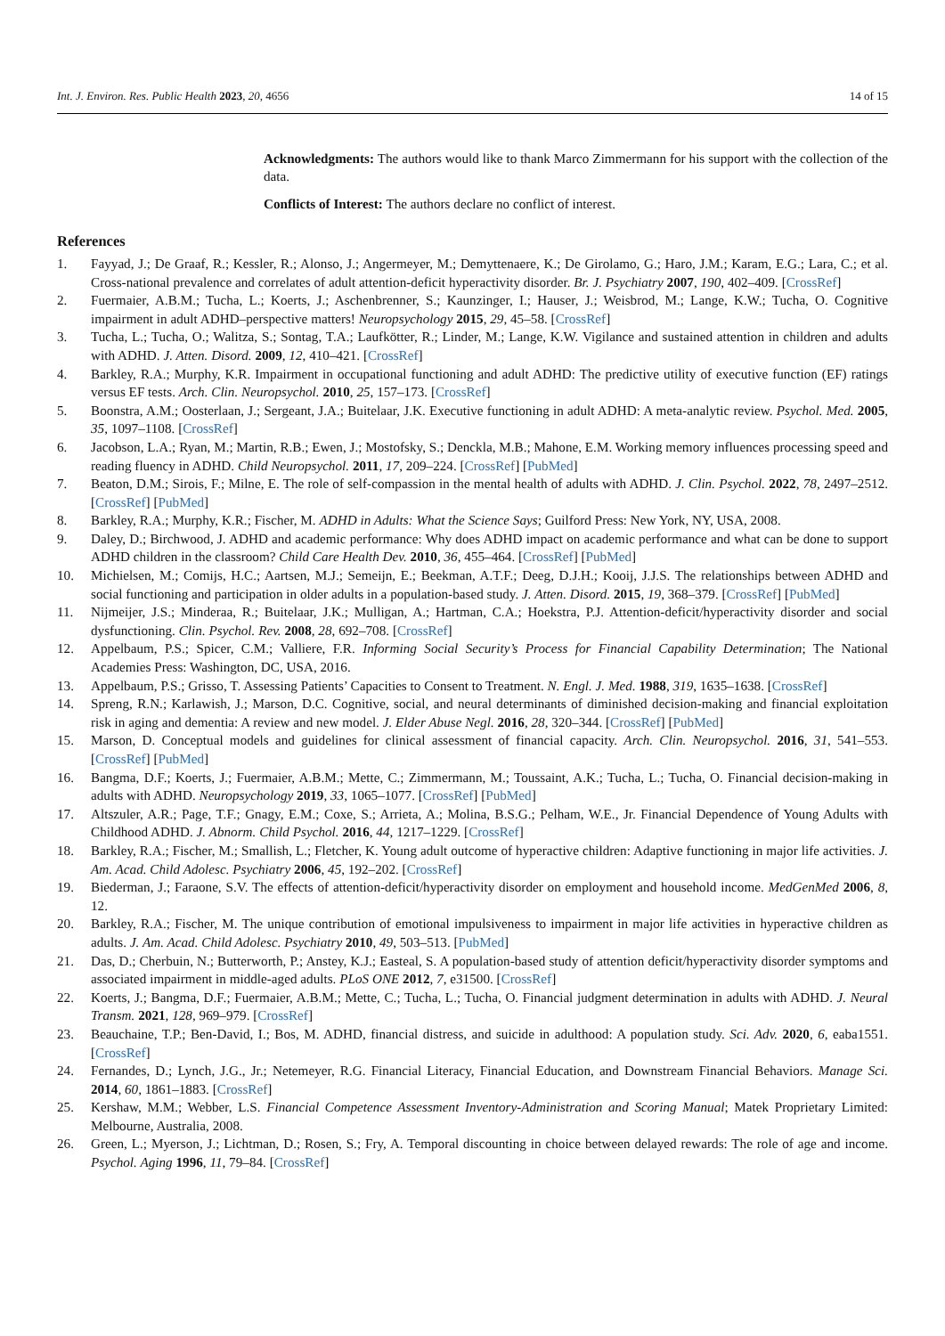Int. J. Environ. Res. Public Health 2023, 20, 4656 14 of 15
Acknowledgments: The authors would like to thank Marco Zimmermann for his support with the collection of the data.
Conflicts of Interest: The authors declare no conflict of interest.
References
1. Fayyad, J.; De Graaf, R.; Kessler, R.; Alonso, J.; Angermeyer, M.; Demyttenaere, K.; De Girolamo, G.; Haro, J.M.; Karam, E.G.; Lara, C.; et al. Cross-national prevalence and correlates of adult attention-deficit hyperactivity disorder. Br. J. Psychiatry 2007, 190, 402–409. [CrossRef]
2. Fuermaier, A.B.M.; Tucha, L.; Koerts, J.; Aschenbrenner, S.; Kaunzinger, I.; Hauser, J.; Weisbrod, M.; Lange, K.W.; Tucha, O. Cognitive impairment in adult ADHD–perspective matters! Neuropsychology 2015, 29, 45–58. [CrossRef]
3. Tucha, L.; Tucha, O.; Walitza, S.; Sontag, T.A.; Laufkötter, R.; Linder, M.; Lange, K.W. Vigilance and sustained attention in children and adults with ADHD. J. Atten. Disord. 2009, 12, 410–421. [CrossRef]
4. Barkley, R.A.; Murphy, K.R. Impairment in occupational functioning and adult ADHD: The predictive utility of executive function (EF) ratings versus EF tests. Arch. Clin. Neuropsychol. 2010, 25, 157–173. [CrossRef]
5. Boonstra, A.M.; Oosterlaan, J.; Sergeant, J.A.; Buitelaar, J.K. Executive functioning in adult ADHD: A meta-analytic review. Psychol. Med. 2005, 35, 1097–1108. [CrossRef]
6. Jacobson, L.A.; Ryan, M.; Martin, R.B.; Ewen, J.; Mostofsky, S.; Denckla, M.B.; Mahone, E.M. Working memory influences processing speed and reading fluency in ADHD. Child Neuropsychol. 2011, 17, 209–224. [CrossRef] [PubMed]
7. Beaton, D.M.; Sirois, F.; Milne, E. The role of self-compassion in the mental health of adults with ADHD. J. Clin. Psychol. 2022, 78, 2497–2512. [CrossRef] [PubMed]
8. Barkley, R.A.; Murphy, K.R.; Fischer, M. ADHD in Adults: What the Science Says; Guilford Press: New York, NY, USA, 2008.
9. Daley, D.; Birchwood, J. ADHD and academic performance: Why does ADHD impact on academic performance and what can be done to support ADHD children in the classroom? Child Care Health Dev. 2010, 36, 455–464. [CrossRef] [PubMed]
10. Michielsen, M.; Comijs, H.C.; Aartsen, M.J.; Semeijn, E.; Beekman, A.T.F.; Deeg, D.J.H.; Kooij, J.J.S. The relationships between ADHD and social functioning and participation in older adults in a population-based study. J. Atten. Disord. 2015, 19, 368–379. [CrossRef] [PubMed]
11. Nijmeijer, J.S.; Minderaa, R.; Buitelaar, J.K.; Mulligan, A.; Hartman, C.A.; Hoekstra, P.J. Attention-deficit/hyperactivity disorder and social dysfunctioning. Clin. Psychol. Rev. 2008, 28, 692–708. [CrossRef]
12. Appelbaum, P.S.; Spicer, C.M.; Valliere, F.R. Informing Social Security’s Process for Financial Capability Determination; The National Academies Press: Washington, DC, USA, 2016.
13. Appelbaum, P.S.; Grisso, T. Assessing Patients’ Capacities to Consent to Treatment. N. Engl. J. Med. 1988, 319, 1635–1638. [CrossRef]
14. Spreng, R.N.; Karlawish, J.; Marson, D.C. Cognitive, social, and neural determinants of diminished decision-making and financial exploitation risk in aging and dementia: A review and new model. J. Elder Abuse Negl. 2016, 28, 320–344. [CrossRef] [PubMed]
15. Marson, D. Conceptual models and guidelines for clinical assessment of financial capacity. Arch. Clin. Neuropsychol. 2016, 31, 541–553. [CrossRef] [PubMed]
16. Bangma, D.F.; Koerts, J.; Fuermaier, A.B.M.; Mette, C.; Zimmermann, M.; Toussaint, A.K.; Tucha, L.; Tucha, O. Financial decision-making in adults with ADHD. Neuropsychology 2019, 33, 1065–1077. [CrossRef] [PubMed]
17. Altszuler, A.R.; Page, T.F.; Gnagy, E.M.; Coxe, S.; Arrieta, A.; Molina, B.S.G.; Pelham, W.E., Jr. Financial Dependence of Young Adults with Childhood ADHD. J. Abnorm. Child Psychol. 2016, 44, 1217–1229. [CrossRef]
18. Barkley, R.A.; Fischer, M.; Smallish, L.; Fletcher, K. Young adult outcome of hyperactive children: Adaptive functioning in major life activities. J. Am. Acad. Child Adolesc. Psychiatry 2006, 45, 192–202. [CrossRef]
19. Biederman, J.; Faraone, S.V. The effects of attention-deficit/hyperactivity disorder on employment and household income. MedGenMed 2006, 8, 12.
20. Barkley, R.A.; Fischer, M. The unique contribution of emotional impulsiveness to impairment in major life activities in hyperactive children as adults. J. Am. Acad. Child Adolesc. Psychiatry 2010, 49, 503–513. [PubMed]
21. Das, D.; Cherbuin, N.; Butterworth, P.; Anstey, K.J.; Easteal, S. A population-based study of attention deficit/hyperactivity disorder symptoms and associated impairment in middle-aged adults. PLoS ONE 2012, 7, e31500. [CrossRef]
22. Koerts, J.; Bangma, D.F.; Fuermaier, A.B.M.; Mette, C.; Tucha, L.; Tucha, O. Financial judgment determination in adults with ADHD. J. Neural Transm. 2021, 128, 969–979. [CrossRef]
23. Beauchaine, T.P.; Ben-David, I.; Bos, M. ADHD, financial distress, and suicide in adulthood: A population study. Sci. Adv. 2020, 6, eaba1551. [CrossRef]
24. Fernandes, D.; Lynch, J.G., Jr.; Netemeyer, R.G. Financial Literacy, Financial Education, and Downstream Financial Behaviors. Manage Sci. 2014, 60, 1861–1883. [CrossRef]
25. Kershaw, M.M.; Webber, L.S. Financial Competence Assessment Inventory-Administration and Scoring Manual; Matek Proprietary Limited: Melbourne, Australia, 2008.
26. Green, L.; Myerson, J.; Lichtman, D.; Rosen, S.; Fry, A. Temporal discounting in choice between delayed rewards: The role of age and income. Psychol. Aging 1996, 11, 79–84. [CrossRef]